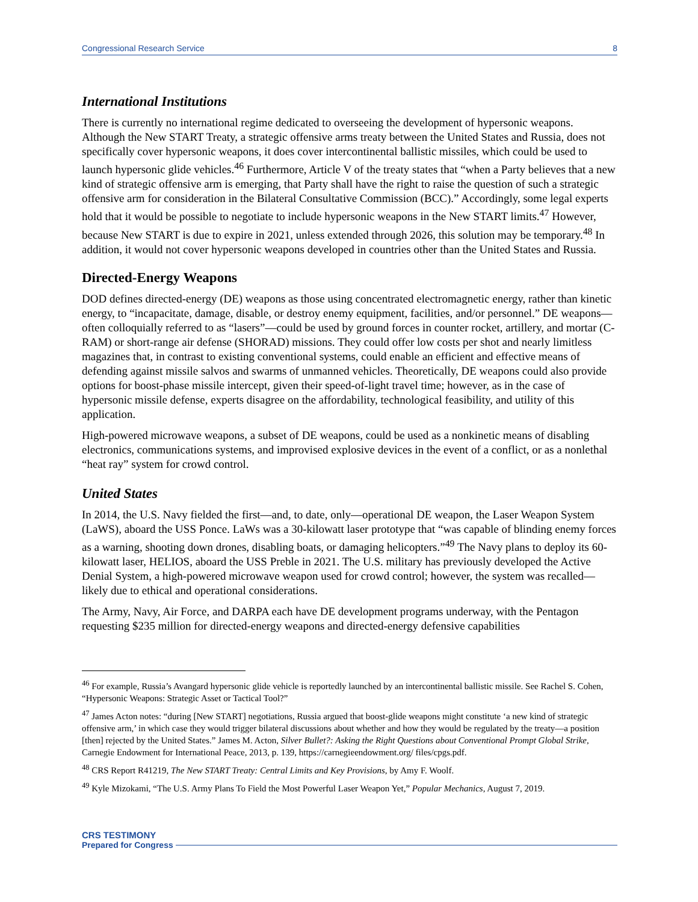Congressional Research Service 8
International Institutions
There is currently no international regime dedicated to overseeing the development of hypersonic weapons. Although the New START Treaty, a strategic offensive arms treaty between the United States and Russia, does not specifically cover hypersonic weapons, it does cover intercontinental ballistic missiles, which could be used to launch hypersonic glide vehicles.<sup>46</sup> Furthermore, Article V of the treaty states that “when a Party believes that a new kind of strategic offensive arm is emerging, that Party shall have the right to raise the question of such a strategic offensive arm for consideration in the Bilateral Consultative Commission (BCC).” Accordingly, some legal experts hold that it would be possible to negotiate to include hypersonic weapons in the New START limits.<sup>47</sup> However, because New START is due to expire in 2021, unless extended through 2026, this solution may be temporary.<sup>48</sup> In addition, it would not cover hypersonic weapons developed in countries other than the United States and Russia.
Directed-Energy Weapons
DOD defines directed-energy (DE) weapons as those using concentrated electromagnetic energy, rather than kinetic energy, to “incapacitate, damage, disable, or destroy enemy equipment, facilities, and/or personnel.” DE weapons—often colloquially referred to as “lasers”—could be used by ground forces in counter rocket, artillery, and mortar (C-RAM) or short-range air defense (SHORAD) missions. They could offer low costs per shot and nearly limitless magazines that, in contrast to existing conventional systems, could enable an efficient and effective means of defending against missile salvos and swarms of unmanned vehicles. Theoretically, DE weapons could also provide options for boost-phase missile intercept, given their speed-of-light travel time; however, as in the case of hypersonic missile defense, experts disagree on the affordability, technological feasibility, and utility of this application.
High-powered microwave weapons, a subset of DE weapons, could be used as a nonkinetic means of disabling electronics, communications systems, and improvised explosive devices in the event of a conflict, or as a nonlethal “heat ray” system for crowd control.
United States
In 2014, the U.S. Navy fielded the first—and, to date, only—operational DE weapon, the Laser Weapon System (LaWS), aboard the USS Ponce. LaWs was a 30-kilowatt laser prototype that “was capable of blinding enemy forces as a warning, shooting down drones, disabling boats, or damaging helicopters.”<sup>49</sup> The Navy plans to deploy its 60-kilowatt laser, HELIOS, aboard the USS Preble in 2021. The U.S. military has previously developed the Active Denial System, a high-powered microwave weapon used for crowd control; however, the system was recalled—likely due to ethical and operational considerations.
The Army, Navy, Air Force, and DARPA each have DE development programs underway, with the Pentagon requesting $235 million for directed-energy weapons and directed-energy defensive capabilities
<sup>46</sup> For example, Russia’s Avangard hypersonic glide vehicle is reportedly launched by an intercontinental ballistic missile. See Rachel S. Cohen, “Hypersonic Weapons: Strategic Asset or Tactical Tool?”
<sup>47</sup> James Acton notes: “during [New START] negotiations, Russia argued that boost-glide weapons might constitute ‘a new kind of strategic offensive arm,’ in which case they would trigger bilateral discussions about whether and how they would be regulated by the treaty—a position [then] rejected by the United States.” James M. Acton, Silver Bullet?: Asking the Right Questions about Conventional Prompt Global Strike, Carnegie Endowment for International Peace, 2013, p. 139, https://carnegieendowment.org/ files/cpgs.pdf.
<sup>48</sup> CRS Report R41219, The New START Treaty: Central Limits and Key Provisions, by Amy F. Woolf.
<sup>49</sup> Kyle Mizokami, “The U.S. Army Plans To Field the Most Powerful Laser Weapon Yet,” Popular Mechanics, August 7, 2019.
CRS TESTIMONY
Prepared for Congress